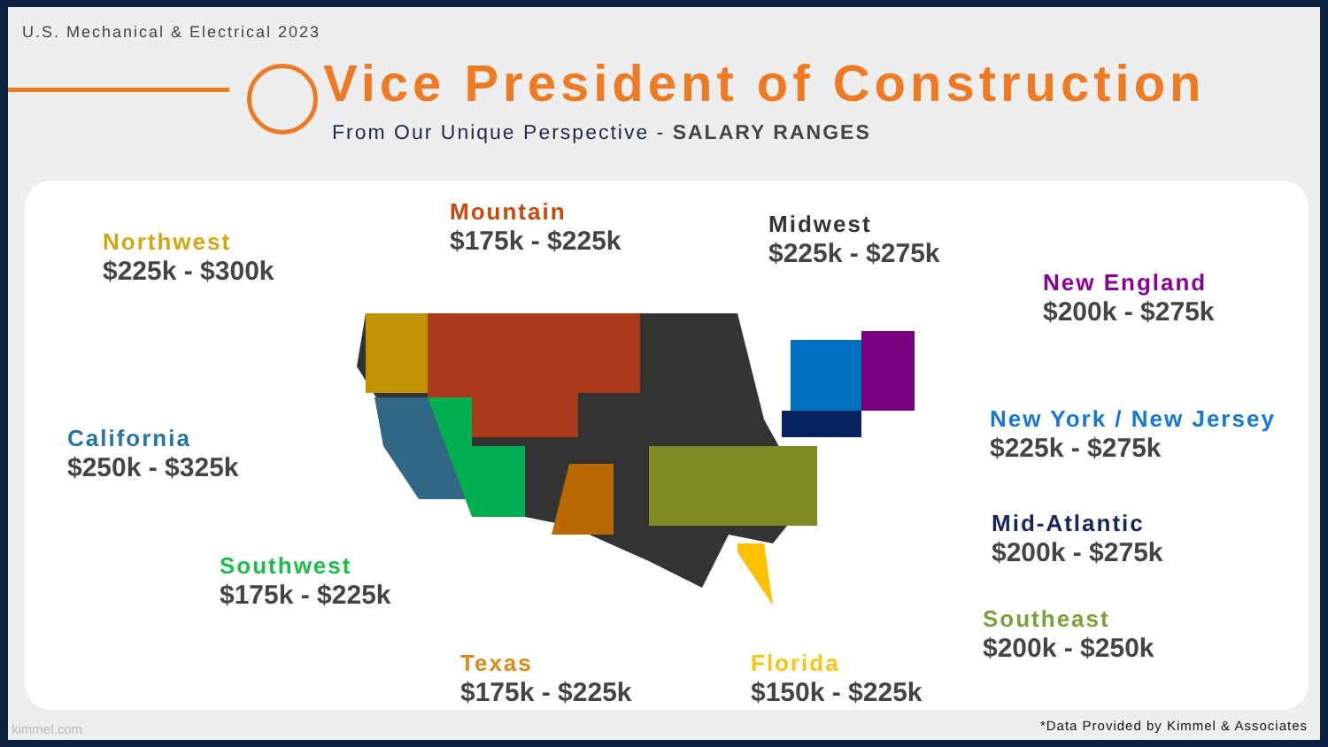U.S. Mechanical & Electrical 2023
Vice President of Construction
From Our Unique Perspective - SALARY RANGES
Northwest
$225k - $300k
Mountain
$175k - $225k
Midwest
$225k - $275k
New England
$200k - $275k
California
$250k - $325k
New York / New Jersey
$225k - $275k
Mid-Atlantic
$200k - $275k
Southwest
$175k - $225k
Southeast
$200k - $250k
Texas
$175k - $225k
Florida
$150k - $225k
kimmel.com
*Data Provided by Kimmel & Associates